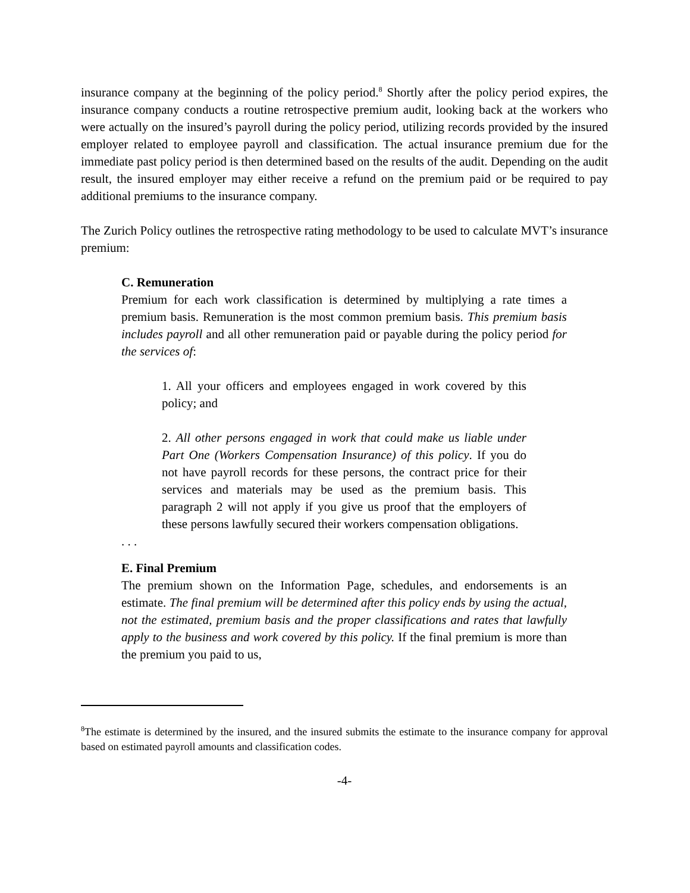insurance company at the beginning of the policy period.<sup>8</sup> Shortly after the policy period expires, the insurance company conducts a routine retrospective premium audit, looking back at the workers who were actually on the insured’s payroll during the policy period, utilizing records provided by the insured employer related to employee payroll and classification. The actual insurance premium due for the immediate past policy period is then determined based on the results of the audit. Depending on the audit result, the insured employer may either receive a refund on the premium paid or be required to pay additional premiums to the insurance company.
The Zurich Policy outlines the retrospective rating methodology to be used to calculate MVT’s insurance premium:
C. Remuneration
Premium for each work classification is determined by multiplying a rate times a premium basis. Remuneration is the most common premium basis. This premium basis includes payroll and all other remuneration paid or payable during the policy period for the services of:
1. All your officers and employees engaged in work covered by this policy; and
2. All other persons engaged in work that could make us liable under Part One (Workers Compensation Insurance) of this policy. If you do not have payroll records for these persons, the contract price for their services and materials may be used as the premium basis. This paragraph 2 will not apply if you give us proof that the employers of these persons lawfully secured their workers compensation obligations.
. . .
E. Final Premium
The premium shown on the Information Page, schedules, and endorsements is an estimate. The final premium will be determined after this policy ends by using the actual, not the estimated, premium basis and the proper classifications and rates that lawfully apply to the business and work covered by this policy. If the final premium is more than the premium you paid to us,
<sup>8</sup> The estimate is determined by the insured, and the insured submits the estimate to the insurance company for approval based on estimated payroll amounts and classification codes.
-4-